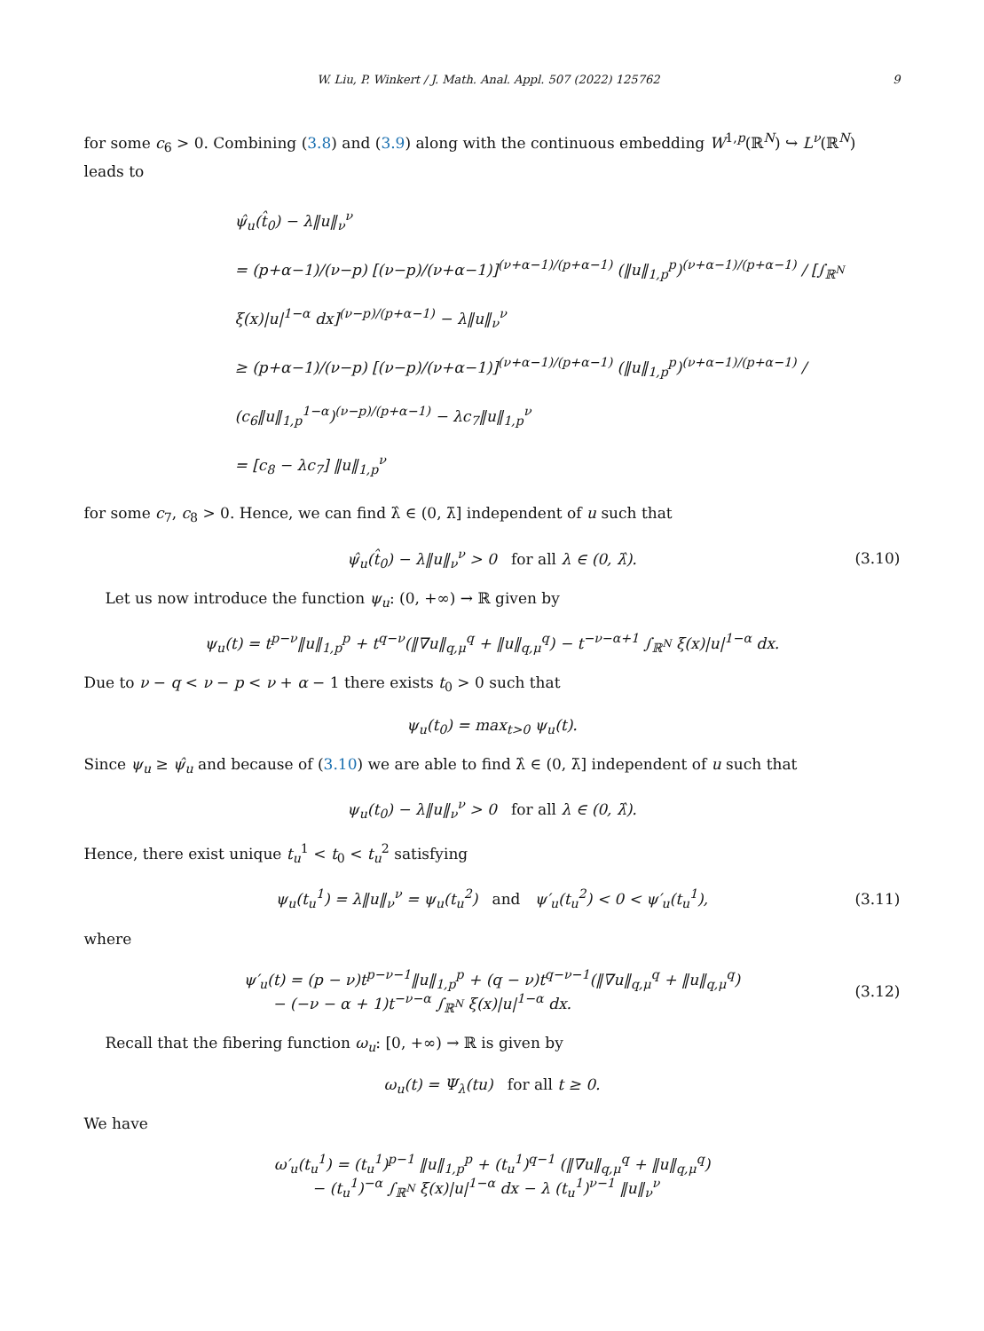W. Liu, P. Winkert / J. Math. Anal. Appl. 507 (2022) 125762 9
for some c<sub>6</sub> > 0. Combining (3.8) and (3.9) along with the continuous embedding W<sup>1,p</sup>(ℝ<sup>N</sup>) ↪ L<sup>ν</sup>(ℝ<sup>N</sup>) leads to
ψ̂<sub>u</sub>(t̂<sub>0</sub>) − λ‖u‖<sub>ν</sub><sup>ν</sup>
= (p+α−1)/(ν−p) [(ν−p)/(ν+α−1)]<sup>(ν+α−1)/(p+α−1)</sup> (‖u‖<sub>1,p</sub><sup>p</sup>)<sup>(ν+α−1)/(p+α−1)</sup> / [∫<sub>ℝ<sup>N</sup></sub> ξ(x)|u|<sup>1−α</sup> dx]<sup>(ν−p)/(p+α−1)</sup> − λ‖u‖<sub>ν</sub><sup>ν</sup>
≥ (p+α−1)/(ν−p) [(ν−p)/(ν+α−1)]<sup>(ν+α−1)/(p+α−1)</sup> (‖u‖<sub>1,p</sub><sup>p</sup>)<sup>(ν+α−1)/(p+α−1)</sup> / (c<sub>6</sub>‖u‖<sub>1,p</sub><sup>1−α</sup>)<sup>(ν−p)/(p+α−1)</sup> − λc<sub>7</sub>‖u‖<sub>1,p</sub><sup>ν</sup>
= [c<sub>8</sub> − λc<sub>7</sub>] ‖u‖<sub>1,p</sub><sup>ν</sup>
for some c<sub>7</sub>, c<sub>8</sub> > 0. Hence, we can find λ̂ ∈ (0, λ̄] independent of u such that
ψ̂<sub>u</sub>(t̂<sub>0</sub>) − λ‖u‖<sub>ν</sub><sup>ν</sup> > 0 for all λ ∈ (0, λ̂). (3.10)
Let us now introduce the function ψ<sub>u</sub>: (0, +∞) → ℝ given by
ψ<sub>u</sub>(t) = t<sup>p−ν</sup>‖u‖<sub>1,p</sub><sup>p</sup> + t<sup>q−ν</sup>(‖∇u‖<sub>q,μ</sub><sup>q</sup> + ‖u‖<sub>q,μ</sub><sup>q</sup>) − t<sup>−ν−α+1</sup> ∫<sub>ℝ<sup>N</sup></sub> ξ(x)|u|<sup>1−α</sup> dx.
Due to ν − q < ν − p < ν + α − 1 there exists t<sub>0</sub> > 0 such that
ψ<sub>u</sub>(t<sub>0</sub>) = max<sub>t>0</sub> ψ<sub>u</sub>(t).
Since ψ<sub>u</sub> ≥ ψ̂<sub>u</sub> and because of (3.10) we are able to find λ̂ ∈ (0, λ̄] independent of u such that
ψ<sub>u</sub>(t<sub>0</sub>) − λ‖u‖<sub>ν</sub><sup>ν</sup> > 0 for all λ ∈ (0, λ̂).
Hence, there exist unique t<sub>u</sub><sup>1</sup> < t<sub>0</sub> < t<sub>u</sub><sup>2</sup> satisfying
ψ<sub>u</sub>(t<sub>u</sub><sup>1</sup>) = λ‖u‖<sub>ν</sub><sup>ν</sup> = ψ<sub>u</sub>(t<sub>u</sub><sup>2</sup>) and ψ′<sub>u</sub>(t<sub>u</sub><sup>2</sup>) < 0 < ψ′<sub>u</sub>(t<sub>u</sub><sup>1</sup>), (3.11)
where
ψ′<sub>u</sub>(t) = (p − ν)t<sup>p−ν−1</sup>‖u‖<sub>1,p</sub><sup>p</sup> + (q − ν)t<sup>q−ν−1</sup>(‖∇u‖<sub>q,μ</sub><sup>q</sup> + ‖u‖<sub>q,μ</sub><sup>q</sup>)
− (−ν − α + 1)t<sup>−ν−α</sup> ∫<sub>ℝ<sup>N</sup></sub> ξ(x)|u|<sup>1−α</sup> dx. (3.12)
Recall that the fibering function ω<sub>u</sub>: [0, +∞) → ℝ is given by
ω<sub>u</sub>(t) = Ψ<sub>λ</sub>(tu) for all t ≥ 0.
We have
ω′<sub>u</sub>(t<sub>u</sub><sup>1</sup>) = (t<sub>u</sub><sup>1</sup>)<sup>p−1</sup> ‖u‖<sub>1,p</sub><sup>p</sup> + (t<sub>u</sub><sup>1</sup>)<sup>q−1</sup> (‖∇u‖<sub>q,μ</sub><sup>q</sup> + ‖u‖<sub>q,μ</sub><sup>q</sup>)
− (t<sub>u</sub><sup>1</sup>)<sup>−α</sup> ∫<sub>ℝ<sup>N</sup></sub> ξ(x)|u|<sup>1−α</sup> dx − λ (t<sub>u</sub><sup>1</sup>)<sup>ν−1</sup> ‖u‖<sub>ν</sub><sup>ν</sup>